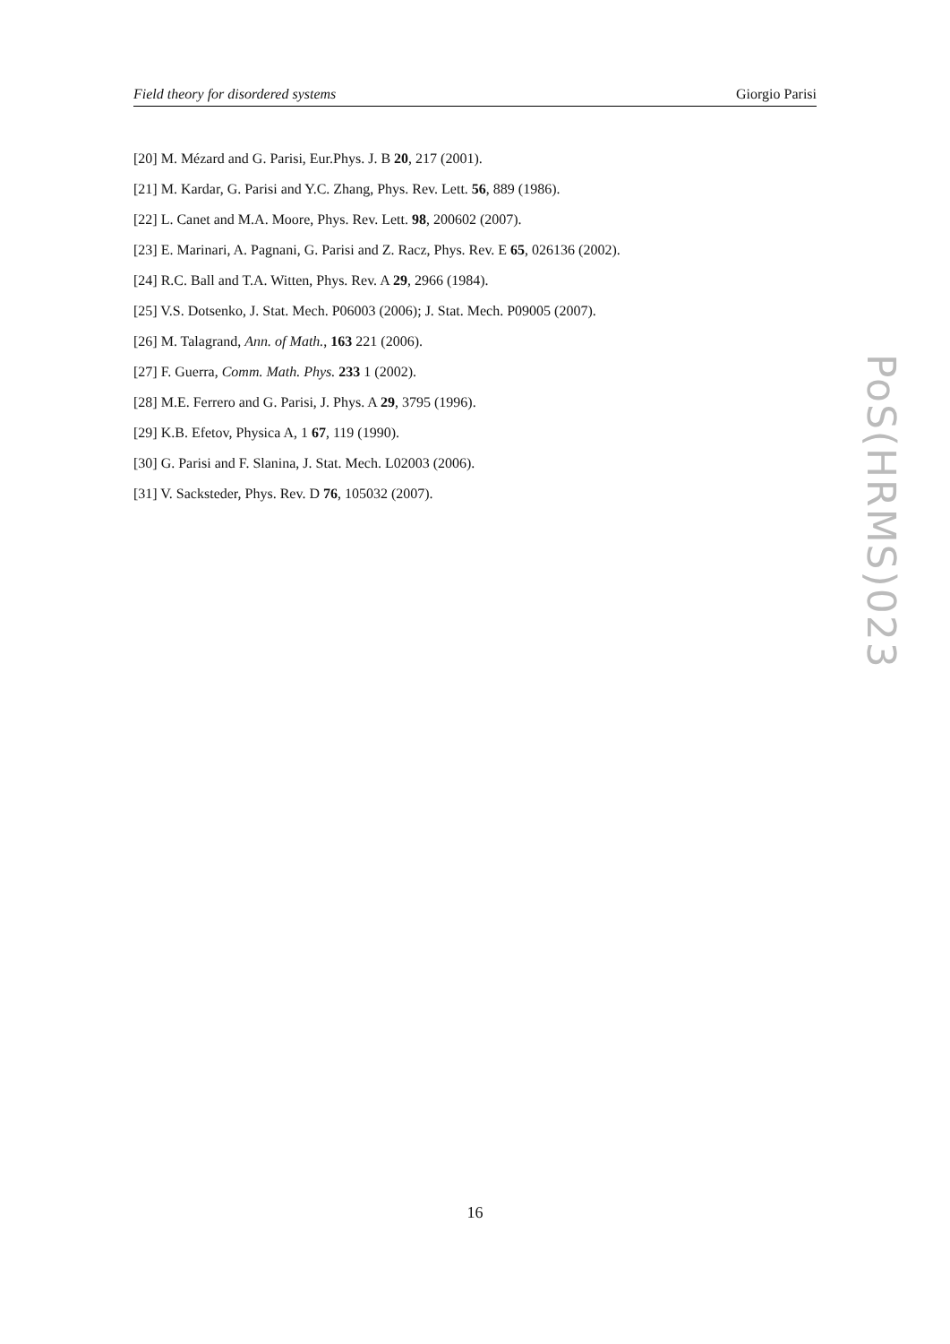Field theory for disordered systems Giorgio Parisi
[20] M. Mézard and G. Parisi, Eur.Phys. J. B 20, 217 (2001).
[21] M. Kardar, G. Parisi and Y.C. Zhang, Phys. Rev. Lett. 56, 889 (1986).
[22] L. Canet and M.A. Moore, Phys. Rev. Lett. 98, 200602 (2007).
[23] E. Marinari, A. Pagnani, G. Parisi and Z. Racz, Phys. Rev. E 65, 026136 (2002).
[24] R.C. Ball and T.A. Witten, Phys. Rev. A 29, 2966 (1984).
[25] V.S. Dotsenko, J. Stat. Mech. P06003 (2006); J. Stat. Mech. P09005 (2007).
[26] M. Talagrand, Ann. of Math., 163 221 (2006).
[27] F. Guerra, Comm. Math. Phys. 233 1 (2002).
[28] M.E. Ferrero and G. Parisi, J. Phys. A 29, 3795 (1996).
[29] K.B. Efetov, Physica A, 1 67, 119 (1990).
[30] G. Parisi and F. Slanina, J. Stat. Mech. L02003 (2006).
[31] V. Sacksteder, Phys. Rev. D 76, 105032 (2007).
PoS(HRMS)023
16